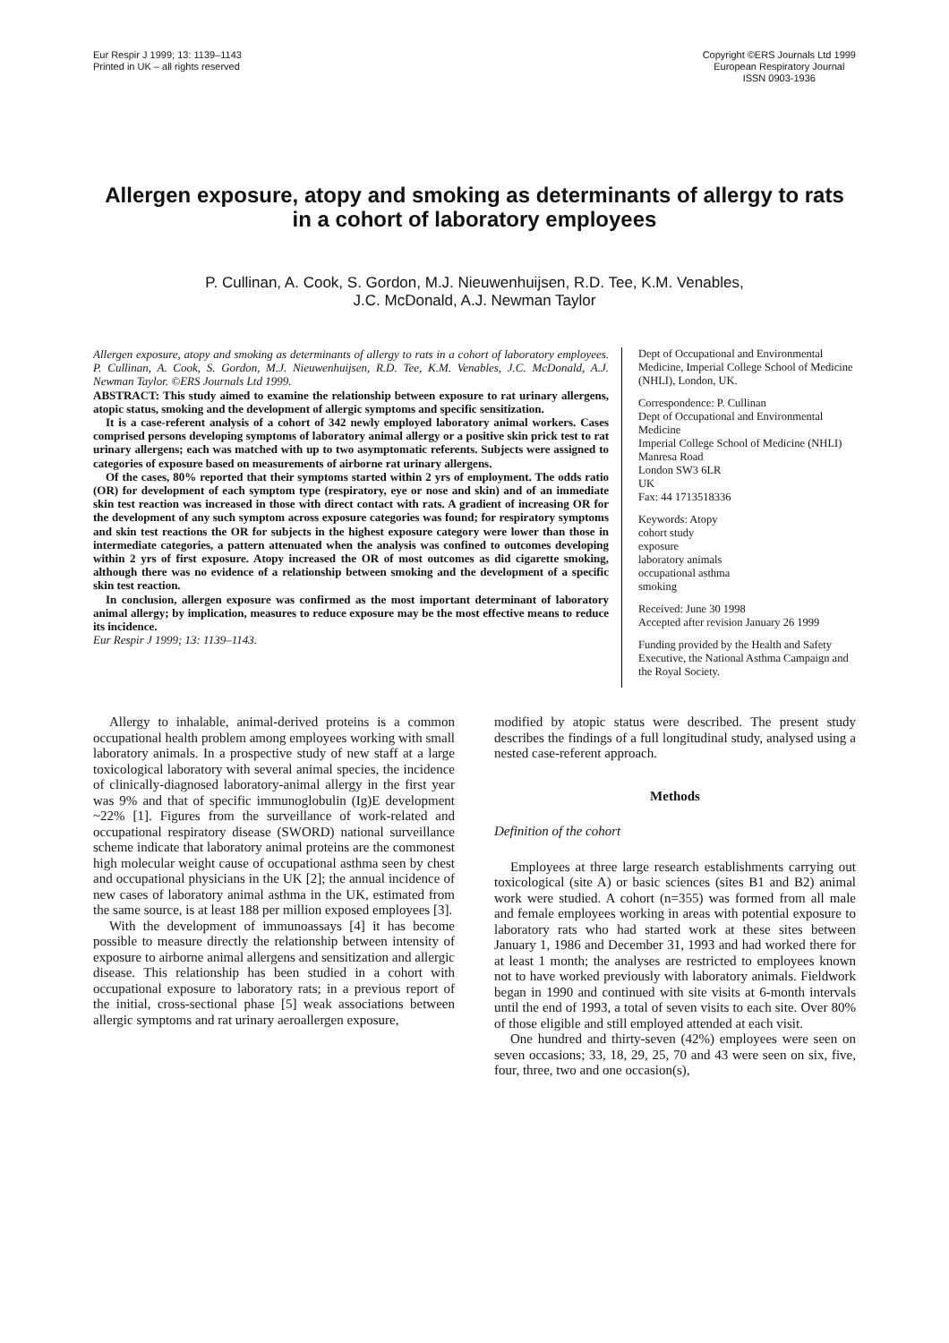Eur Respir J 1999; 13: 1139–1143
Printed in UK – all rights reserved
Copyright ©ERS Journals Ltd 1999
European Respiratory Journal
ISSN 0903-1936
Allergen exposure, atopy and smoking as determinants of allergy to rats in a cohort of laboratory employees
P. Cullinan, A. Cook, S. Gordon, M.J. Nieuwenhuijsen, R.D. Tee, K.M. Venables,
J.C. McDonald, A.J. Newman Taylor
Allergen exposure, atopy and smoking as determinants of allergy to rats in a cohort of laboratory employees. P. Cullinan, A. Cook, S. Gordon, M.J. Nieuwenhuijsen, R.D. Tee, K.M. Venables, J.C. McDonald, A.J. Newman Taylor. ©ERS Journals Ltd 1999.
ABSTRACT: This study aimed to examine the relationship between exposure to rat urinary allergens, atopic status, smoking and the development of allergic symptoms and specific sensitization.
It is a case-referent analysis of a cohort of 342 newly employed laboratory animal workers. Cases comprised persons developing symptoms of laboratory animal allergy or a positive skin prick test to rat urinary allergens; each was matched with up to two asymptomatic referents. Subjects were assigned to categories of exposure based on measurements of airborne rat urinary allergens.
Of the cases, 80% reported that their symptoms started within 2 yrs of employment. The odds ratio (OR) for development of each symptom type (respiratory, eye or nose and skin) and of an immediate skin test reaction was increased in those with direct contact with rats. A gradient of increasing OR for the development of any such symptom across exposure categories was found; for respiratory symptoms and skin test reactions the OR for subjects in the highest exposure category were lower than those in intermediate categories, a pattern attenuated when the analysis was confined to outcomes developing within 2 yrs of first exposure. Atopy increased the OR of most outcomes as did cigarette smoking, although there was no evidence of a relationship between smoking and the development of a specific skin test reaction.
In conclusion, allergen exposure was confirmed as the most important determinant of laboratory animal allergy; by implication, measures to reduce exposure may be the most effective means to reduce its incidence.
Eur Respir J 1999; 13: 1139–1143.
Dept of Occupational and Environmental Medicine, Imperial College School of Medicine (NHLI), London, UK.
Correspondence: P. Cullinan
Dept of Occupational and Environmental Medicine
Imperial College School of Medicine (NHLI)
Manresa Road
London SW3 6LR
UK
Fax: 44 1713518336
Keywords: Atopy
cohort study
exposure
laboratory animals
occupational asthma
smoking
Received: June 30 1998
Accepted after revision January 26 1999
Funding provided by the Health and Safety Executive, the National Asthma Campaign and the Royal Society.
Allergy to inhalable, animal-derived proteins is a common occupational health problem among employees working with small laboratory animals. In a prospective study of new staff at a large toxicological laboratory with several animal species, the incidence of clinically-diagnosed laboratory-animal allergy in the first year was 9% and that of specific immunoglobulin (Ig)E development ~22% [1]. Figures from the surveillance of work-related and occupational respiratory disease (SWORD) national surveillance scheme indicate that laboratory animal proteins are the commonest high molecular weight cause of occupational asthma seen by chest and occupational physicians in the UK [2]; the annual incidence of new cases of laboratory animal asthma in the UK, estimated from the same source, is at least 188 per million exposed employees [3].
With the development of immunoassays [4] it has become possible to measure directly the relationship between intensity of exposure to airborne animal allergens and sensitization and allergic disease. This relationship has been studied in a cohort with occupational exposure to laboratory rats; in a previous report of the initial, cross-sectional phase [5] weak associations between allergic symptoms and rat urinary aeroallergen exposure,
modified by atopic status were described. The present study describes the findings of a full longitudinal study, analysed using a nested case-referent approach.
Methods
Definition of the cohort
Employees at three large research establishments carrying out toxicological (site A) or basic sciences (sites B1 and B2) animal work were studied. A cohort (n=355) was formed from all male and female employees working in areas with potential exposure to laboratory rats who had started work at these sites between January 1, 1986 and December 31, 1993 and had worked there for at least 1 month; the analyses are restricted to employees known not to have worked previously with laboratory animals. Fieldwork began in 1990 and continued with site visits at 6-month intervals until the end of 1993, a total of seven visits to each site. Over 80% of those eligible and still employed attended at each visit.
One hundred and thirty-seven (42%) employees were seen on seven occasions; 33, 18, 29, 25, 70 and 43 were seen on six, five, four, three, two and one occasion(s),